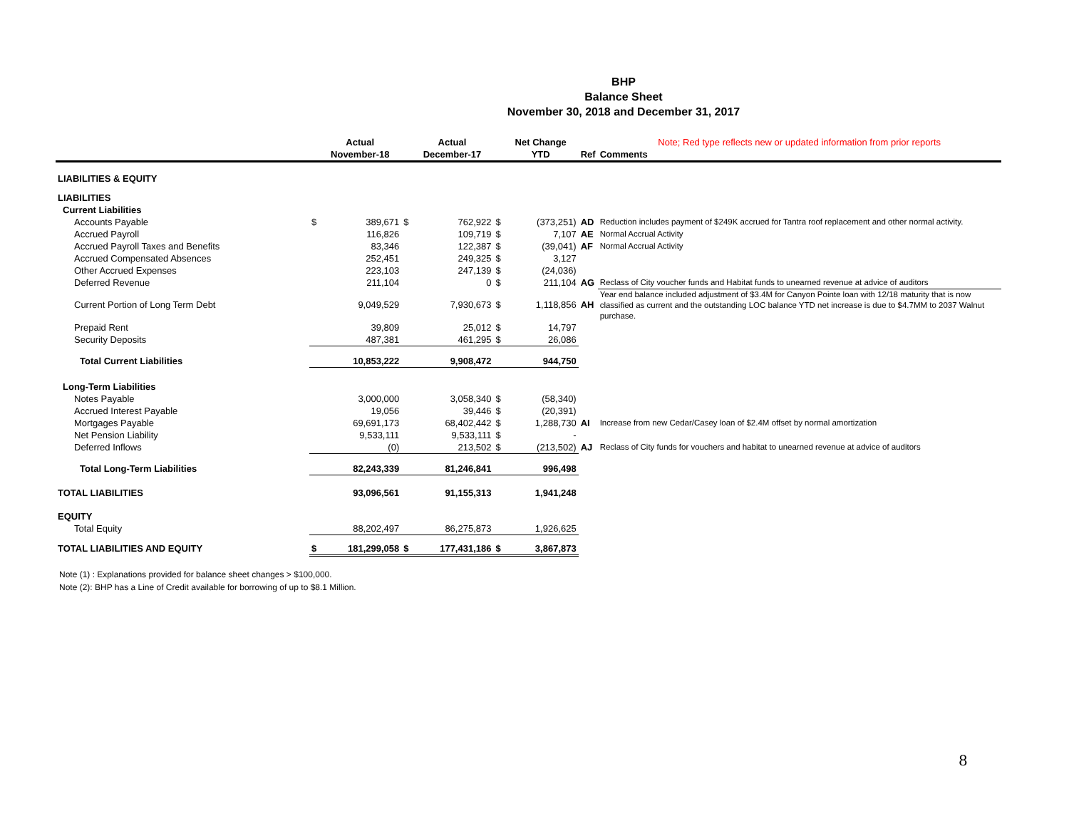BHP
Balance Sheet
November 30, 2018 and December 31, 2017
| | | Actual | | Actual | | Net Change | | Note; Red type reflects new or updated information from prior reports |
| --- | --- | --- | --- | --- | --- | --- | --- | --- |
| | | November-18 | | December-17 | | YTD | Ref | Comments |
| LIABILITIES & EQUITY | | | | | | | | |
| LIABILITIES | | | | | | | | |
| Current Liabilities | | | | | | | | |
| Accounts Payable | $ | 389,671 | $ | 762,922 | $ | (373,251) | AD | Reduction includes payment of $249K accrued for Tantra roof replacement and other normal activity. |
| Accrued Payroll | | 116,826 | | 109,719 | $ | 7,107 | AE | Normal Accrual Activity |
| Accrued Payroll Taxes and Benefits | | 83,346 | | 122,387 | $ | (39,041) | AF | Normal Accrual Activity |
| Accrued Compensated Absences | | 252,451 | | 249,325 | $ | 3,127 | | |
| Other Accrued Expenses | | 223,103 | | 247,139 | $ | (24,036) | | |
| Deferred Revenue | | 211,104 | | 0 | $ | 211,104 | AG | Reclass of City voucher funds and Habitat funds to unearned revenue at advice of auditors |
| Current Portion of Long Term Debt | | 9,049,529 | | 7,930,673 | $ | 1,118,856 | AH | Year end balance included adjustment of $3.4M for Canyon Pointe loan with 12/18 maturity that is now classified as current and the outstanding LOC balance YTD net increase is due to $4.7MM to 2037 Walnut purchase. |
| Prepaid Rent | | 39,809 | | 25,012 | $ | 14,797 | | |
| Security Deposits | | 487,381 | | 461,295 | $ | 26,086 | | |
| Total Current Liabilities | | 10,853,222 | | 9,908,472 | | 944,750 | | |
| Long-Term Liabilities | | | | | | | | |
| Notes Payable | | 3,000,000 | | 3,058,340 | $ | (58,340) | | |
| Accrued Interest Payable | | 19,056 | | 39,446 | $ | (20,391) | | |
| Mortgages Payable | | 69,691,173 | | 68,402,442 | $ | 1,288,730 | AI | Increase from new Cedar/Casey loan of $2.4M offset by normal amortization |
| Net Pension Liability | | 9,533,111 | | 9,533,111 | $ | - | | |
| Deferred Inflows | | (0) | | 213,502 | $ | (213,502) | AJ | Reclass of City funds for vouchers and habitat to unearned revenue at advice of auditors |
| Total Long-Term Liabilities | | 82,243,339 | | 81,246,841 | | 996,498 | | |
| TOTAL LIABILITIES | | 93,096,561 | | 91,155,313 | | 1,941,248 | | |
| EQUITY | | | | | | | | |
| Total Equity | | 88,202,497 | | 86,275,873 | | 1,926,625 | | |
| TOTAL LIABILITIES AND EQUITY | $ | 181,299,058 | $ | 177,431,186 | $ | 3,867,873 | | |
Note (1) : Explanations provided for balance sheet changes > $100,000.
Note (2): BHP has a Line of Credit available for borrowing of up to $8.1 Million.
8